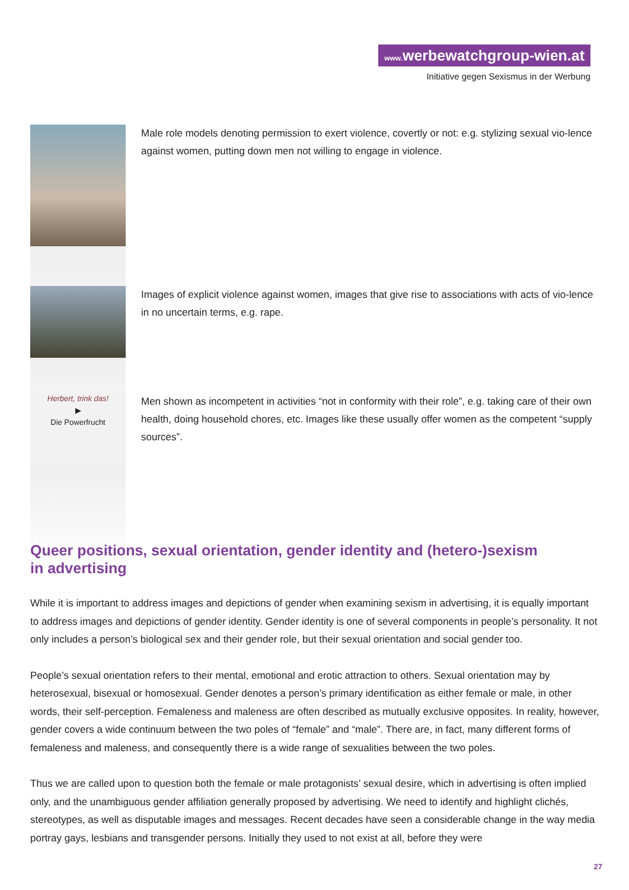www. werbewatchgroup-wien.at
Initiative gegen Sexismus in der Werbung
Male role models denoting permission to exert violence, covertly or not: e.g. stylizing sexual vio-lence against women, putting down men not willing to engage in violence.
Images of explicit violence against women, images that give rise to associations with acts of vio-lence in no uncertain terms, e.g. rape.
Herbert, trink das!
▶
Die Powerfrucht
Men shown as incompetent in activities “not in conformity with their role”, e.g. taking care of their own health, doing household chores, etc. Images like these usually offer women as the competent “supply sources”.
Queer positions, sexual orientation, gender identity and (hetero-)sexism
in advertising
While it is important to address images and depictions of gender when examining sexism in advertising, it is equally important to address images and depictions of gender identity. Gender identity is one of several components in people’s personality. It not only includes a person’s biological sex and their gender role, but their sexual orientation and social gender too.
People’s sexual orientation refers to their mental, emotional and erotic attraction to others. Sexual orientation may by heterosexual, bisexual or homosexual. Gender denotes a person’s primary identification as either female or male, in other words, their self-perception. Femaleness and maleness are often described as mutually exclusive opposites. In reality, however, gender covers a wide continuum between the two poles of “female” and “male”. There are, in fact, many different forms of femaleness and maleness, and consequently there is a wide range of sexualities between the two poles.
Thus we are called upon to question both the female or male protagonists’ sexual desire, which in advertising is often implied only, and the unambiguous gender affiliation generally proposed by advertising. We need to identify and highlight clichés, stereotypes, as well as disputable images and messages. Recent decades have seen a considerable change in the way media portray gays, lesbians and transgender persons. Initially they used to not exist at all, before they were
27